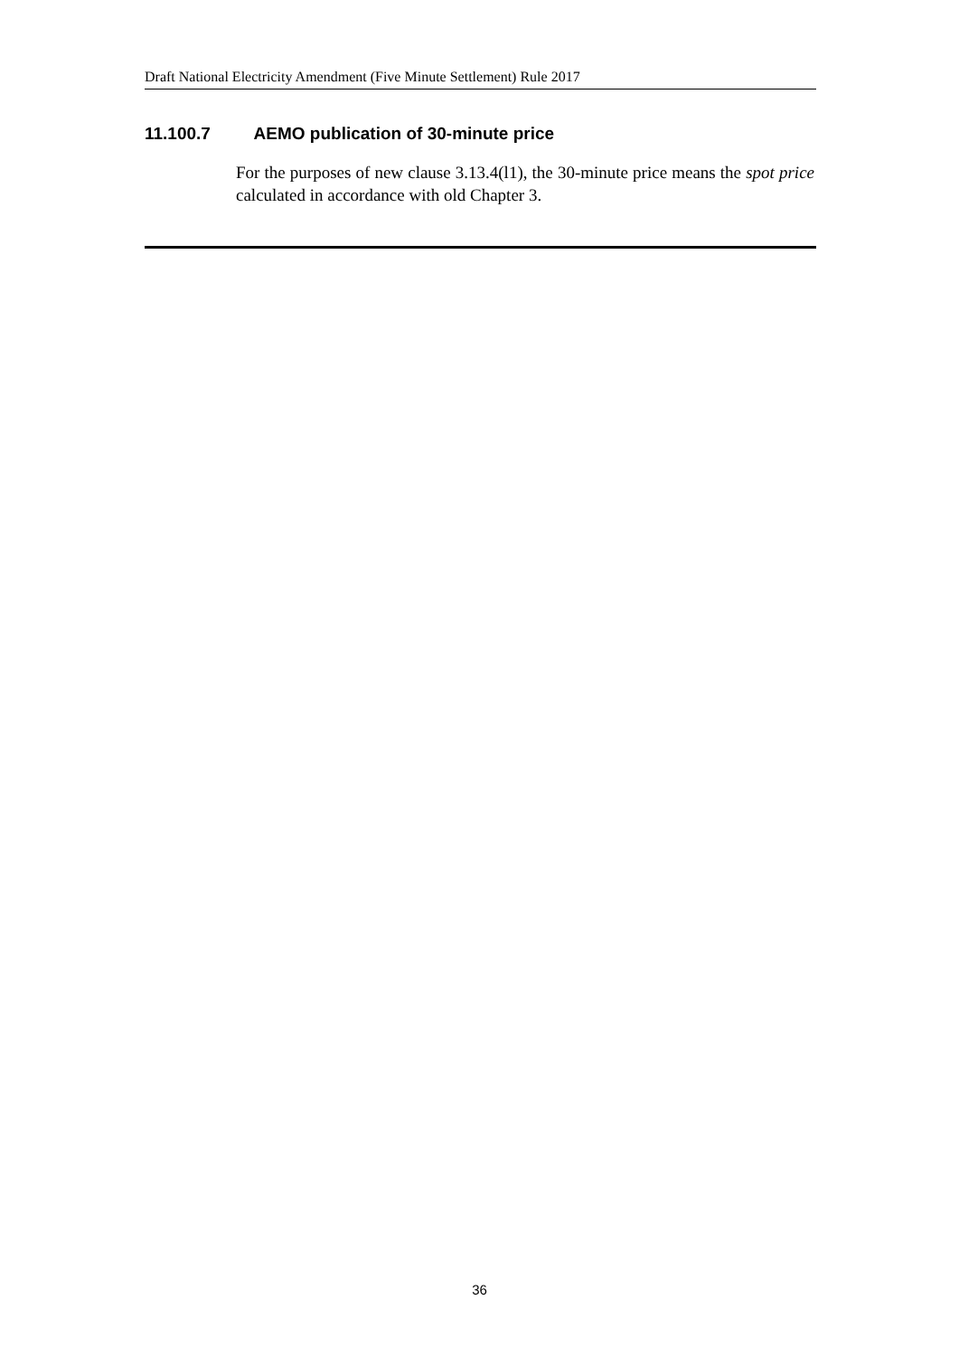Draft National Electricity Amendment (Five Minute Settlement) Rule 2017
11.100.7 AEMO publication of 30-minute price
For the purposes of new clause 3.13.4(l1), the 30-minute price means the spot price calculated in accordance with old Chapter 3.
36